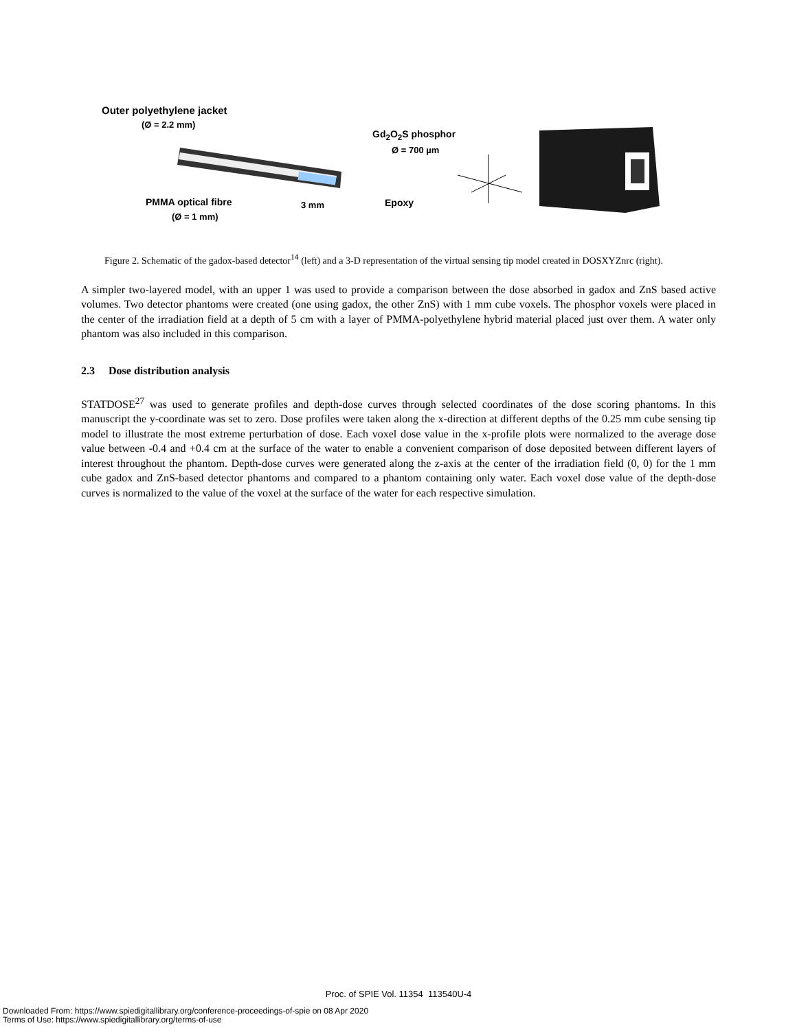Outer polyethylene jacket
(Ø = 2.2 mm)
Gd<sub>2</sub>O<sub>2</sub>S phosphor
Ø = 700 µm
PMMA optical fibre 3 mm Epoxy
(Ø = 1 mm)
Figure 2. Schematic of the gadox-based detector<sup>14</sup> (left) and a 3-D representation of the virtual sensing tip model created in DOSXYZnrc (right).
A simpler two-layered model, with an upper 1 was used to provide a comparison between the dose absorbed in gadox and ZnS based active volumes. Two detector phantoms were created (one using gadox, the other ZnS) with 1 mm cube voxels. The phosphor voxels were placed in the center of the irradiation field at a depth of 5 cm with a layer of PMMA-polyethylene hybrid material placed just over them. A water only phantom was also included in this comparison.
2.3 Dose distribution analysis
STATDOSE<sup>27</sup> was used to generate profiles and depth-dose curves through selected coordinates of the dose scoring phantoms. In this manuscript the y-coordinate was set to zero. Dose profiles were taken along the x-direction at different depths of the 0.25 mm cube sensing tip model to illustrate the most extreme perturbation of dose. Each voxel dose value in the x-profile plots were normalized to the average dose value between -0.4 and +0.4 cm at the surface of the water to enable a convenient comparison of dose deposited between different layers of interest throughout the phantom. Depth-dose curves were generated along the z-axis at the center of the irradiation field (0, 0) for the 1 mm cube gadox and ZnS-based detector phantoms and compared to a phantom containing only water. Each voxel dose value of the depth-dose curves is normalized to the value of the voxel at the surface of the water for each respective simulation.
Proc. of SPIE Vol. 11354 113540U-4
Downloaded From: https://www.spiedigitallibrary.org/conference-proceedings-of-spie on 08 Apr 2020
Terms of Use: https://www.spiedigitallibrary.org/terms-of-use